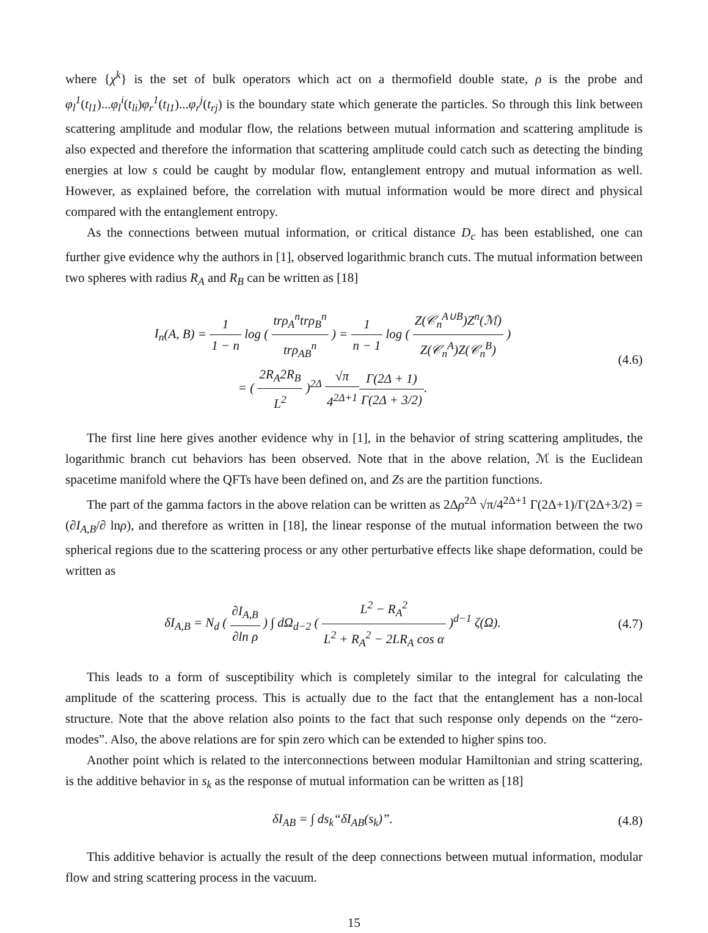where {χ<sup>k</sup>} is the set of bulk operators which act on a thermofield double state, ρ is the probe and φ<sub>l</sub><sup>1</sup>(t<sub>l1</sub>)...φ<sub>l</sub><sup>i</sup>(t<sub>li</sub>)φ<sub>r</sub><sup>1</sup>(t<sub>l1</sub>)...φ<sub>r</sub><sup>j</sup>(t<sub>rj</sub>) is the boundary state which generate the particles. So through this link between scattering amplitude and modular flow, the relations between mutual information and scattering amplitude is also expected and therefore the information that scattering amplitude could catch such as detecting the binding energies at low s could be caught by modular flow, entanglement entropy and mutual information as well. However, as explained before, the correlation with mutual information would be more direct and physical compared with the entanglement entropy.
As the connections between mutual information, or critical distance D<sub>c</sub> has been established, one can further give evidence why the authors in [1], observed logarithmic branch cuts. The mutual information between two spheres with radius R<sub>A</sub> and R<sub>B</sub> can be written as [18]
I<sub>n</sub>(A, B) = 1 1 − n log ( trρ<sub>A</sub><sup>n</sup>trρ<sub>B</sub><sup>n</sup> trρ<sub>AB</sub><sup>n</sup> ) = 1 n − 1 log ( Z(𝒞<sub>n</sub><sup>A∪B</sup>)Z<sup>n</sup>(ℳ) Z(𝒞<sub>n</sub><sup>A</sup>)Z(𝒞<sub>n</sub><sup>B</sup>) )
= ( 2R<sub>A</sub>2R<sub>B</sub> L<sup>2</sup> )<sup>2Δ</sup> √π 4<sup>2Δ+1</sup> Γ(2Δ + 1) Γ(2Δ + 3/2).
(4.6)
The first line here gives another evidence why in [1], in the behavior of string scattering amplitudes, the logarithmic branch cut behaviors has been observed. Note that in the above relation, ℳ is the Euclidean spacetime manifold where the QFTs have been defined on, and Zs are the partition functions.
The part of the gamma factors in the above relation can be written as 2Δρ<sup>2Δ</sup> √π/4<sup>2Δ+1</sup> Γ(2Δ+1)/Γ(2Δ+3/2) = (∂I<sub>A,B</sub>/∂ lnρ), and therefore as written in [18], the linear response of the mutual information between the two spherical regions due to the scattering process or any other perturbative effects like shape deformation, could be written as
δI<sub>A,B</sub> = N<sub>d</sub> ( ∂I<sub>A,B</sub> ∂ln ρ ) ∫ d Ω<sub>d−2</sub> ( L<sup>2</sup> − R<sub>A</sub><sup>2</sup> L<sup>2</sup> + R<sub>A</sub><sup>2</sup> − 2LR<sub>A</sub> cos α )<sup>d−1</sup> ζ(Ω).
(4.7)
This leads to a form of susceptibility which is completely similar to the integral for calculating the amplitude of the scattering process. This is actually due to the fact that the entanglement has a non-local structure. Note that the above relation also points to the fact that such response only depends on the “zero-modes”. Also, the above relations are for spin zero which can be extended to higher spins too.
Another point which is related to the interconnections between modular Hamiltonian and string scattering, is the additive behavior in s<sub>k</sub> as the response of mutual information can be written as [18]
δI<sub>AB</sub> = ∫ ds<sub>k</sub>“δI<sub>AB</sub>(s<sub>k</sub>)”. (4.8)
This additive behavior is actually the result of the deep connections between mutual information, modular flow and string scattering process in the vacuum.
15